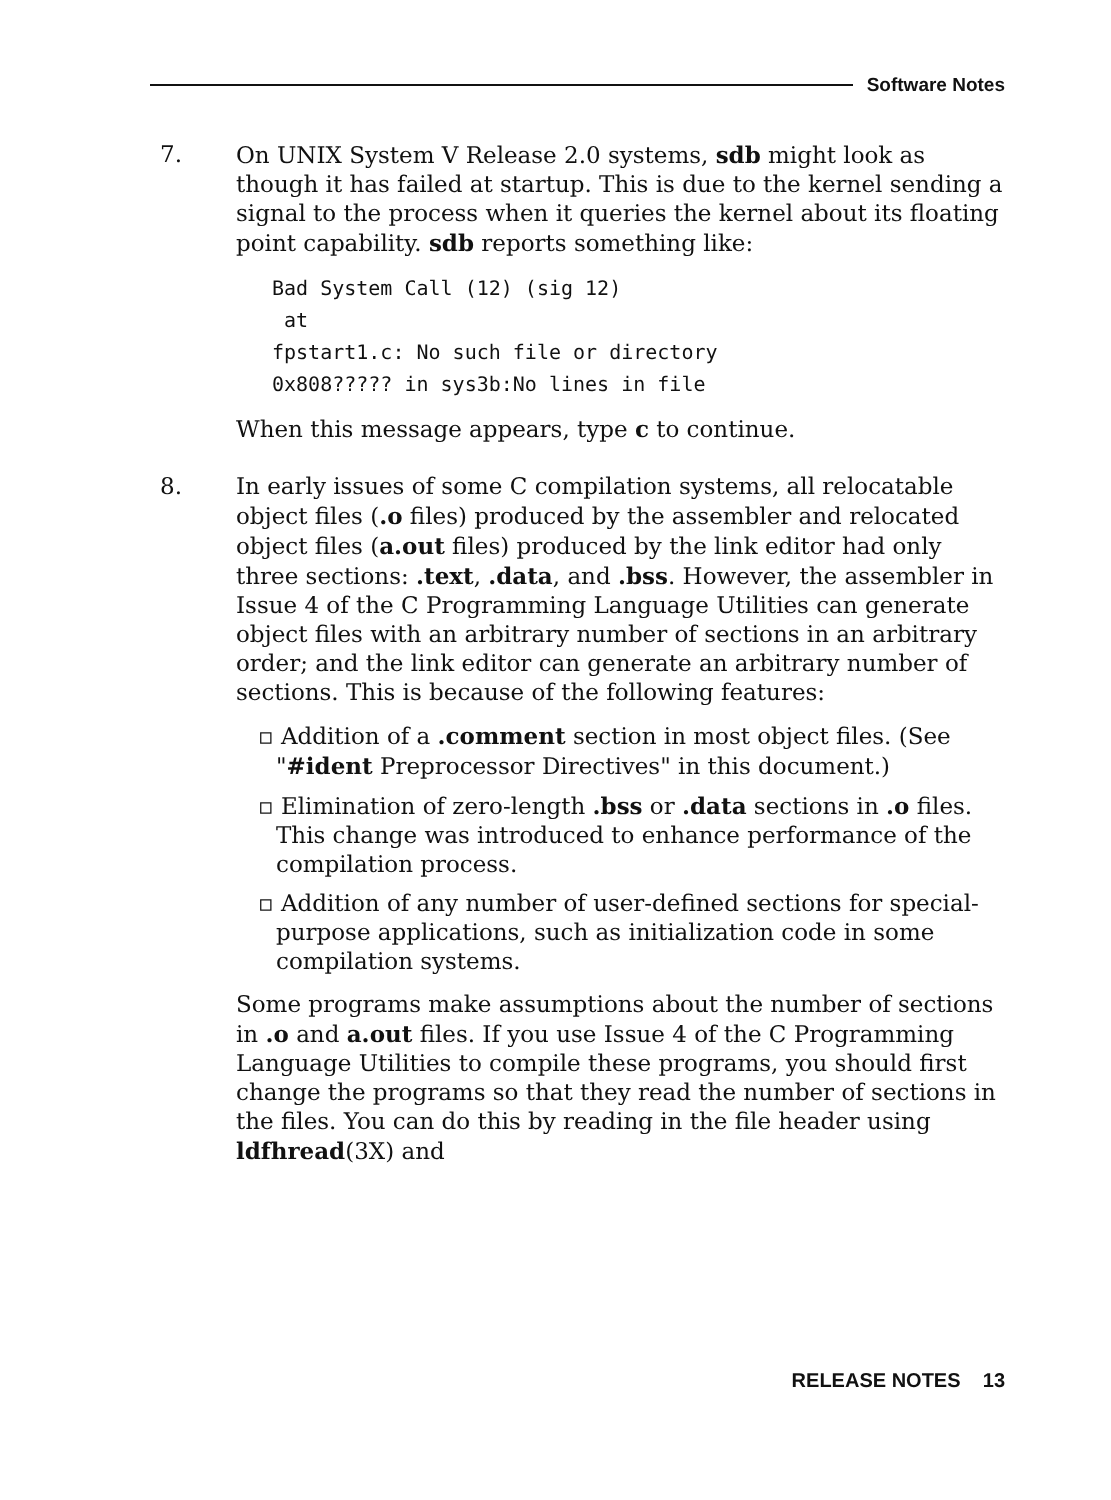Software Notes
7. On UNIX System V Release 2.0 systems, sdb might look as though it has failed at startup. This is due to the kernel sending a signal to the process when it queries the kernel about its floating point capability. sdb reports something like:
Bad System Call (12) (sig 12)
 at
fpstart1.c: No such file or directory
0x808????? in sys3b:No lines in file
When this message appears, type c to continue.
8. In early issues of some C compilation systems, all relocatable object files (.o files) produced by the assembler and relocated object files (a.out files) produced by the link editor had only three sections: .text, .data, and .bss. However, the assembler in Issue 4 of the C Programming Language Utilities can generate object files with an arbitrary number of sections in an arbitrary order; and the link editor can generate an arbitrary number of sections. This is because of the following features:
▫ Addition of a .comment section in most object files. (See "#ident Preprocessor Directives" in this document.)
▫ Elimination of zero-length .bss or .data sections in .o files. This change was introduced to enhance performance of the compilation process.
▫ Addition of any number of user-defined sections for special-purpose applications, such as initialization code in some compilation systems.
Some programs make assumptions about the number of sections in .o and a.out files. If you use Issue 4 of the C Programming Language Utilities to compile these programs, you should first change the programs so that they read the number of sections in the files. You can do this by reading in the file header using ldfhread(3X) and
RELEASE NOTES 13